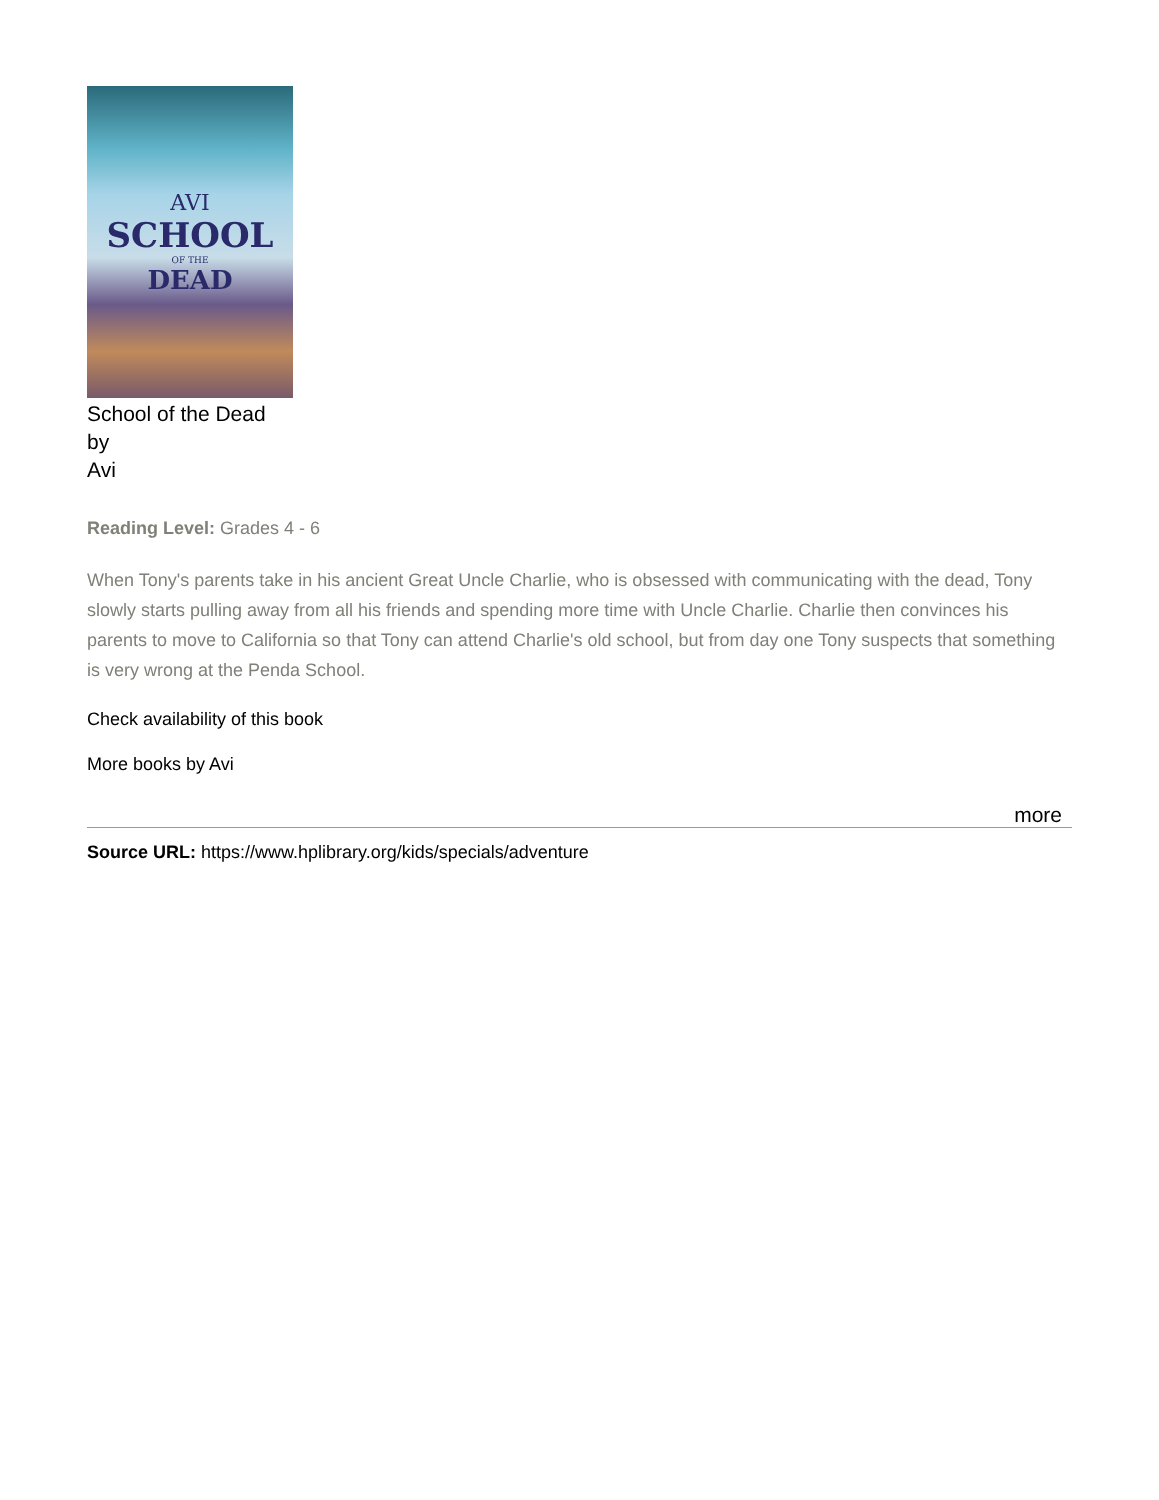AVI
SCHOOL
OF THE
DEAD
School of the Dead
by
Avi
Reading Level: Grades 4 - 6
When Tony's parents take in his ancient Great Uncle Charlie, who is obsessed with communicating with the dead, Tony slowly starts pulling away from all his friends and spending more time with Uncle Charlie. Charlie then convinces his parents to move to California so that Tony can attend Charlie's old school, but from day one Tony suspects that something is very wrong at the Penda School.
Check availability of this book
More books by Avi
more
Source URL: https://www.hplibrary.org/kids/specials/adventure